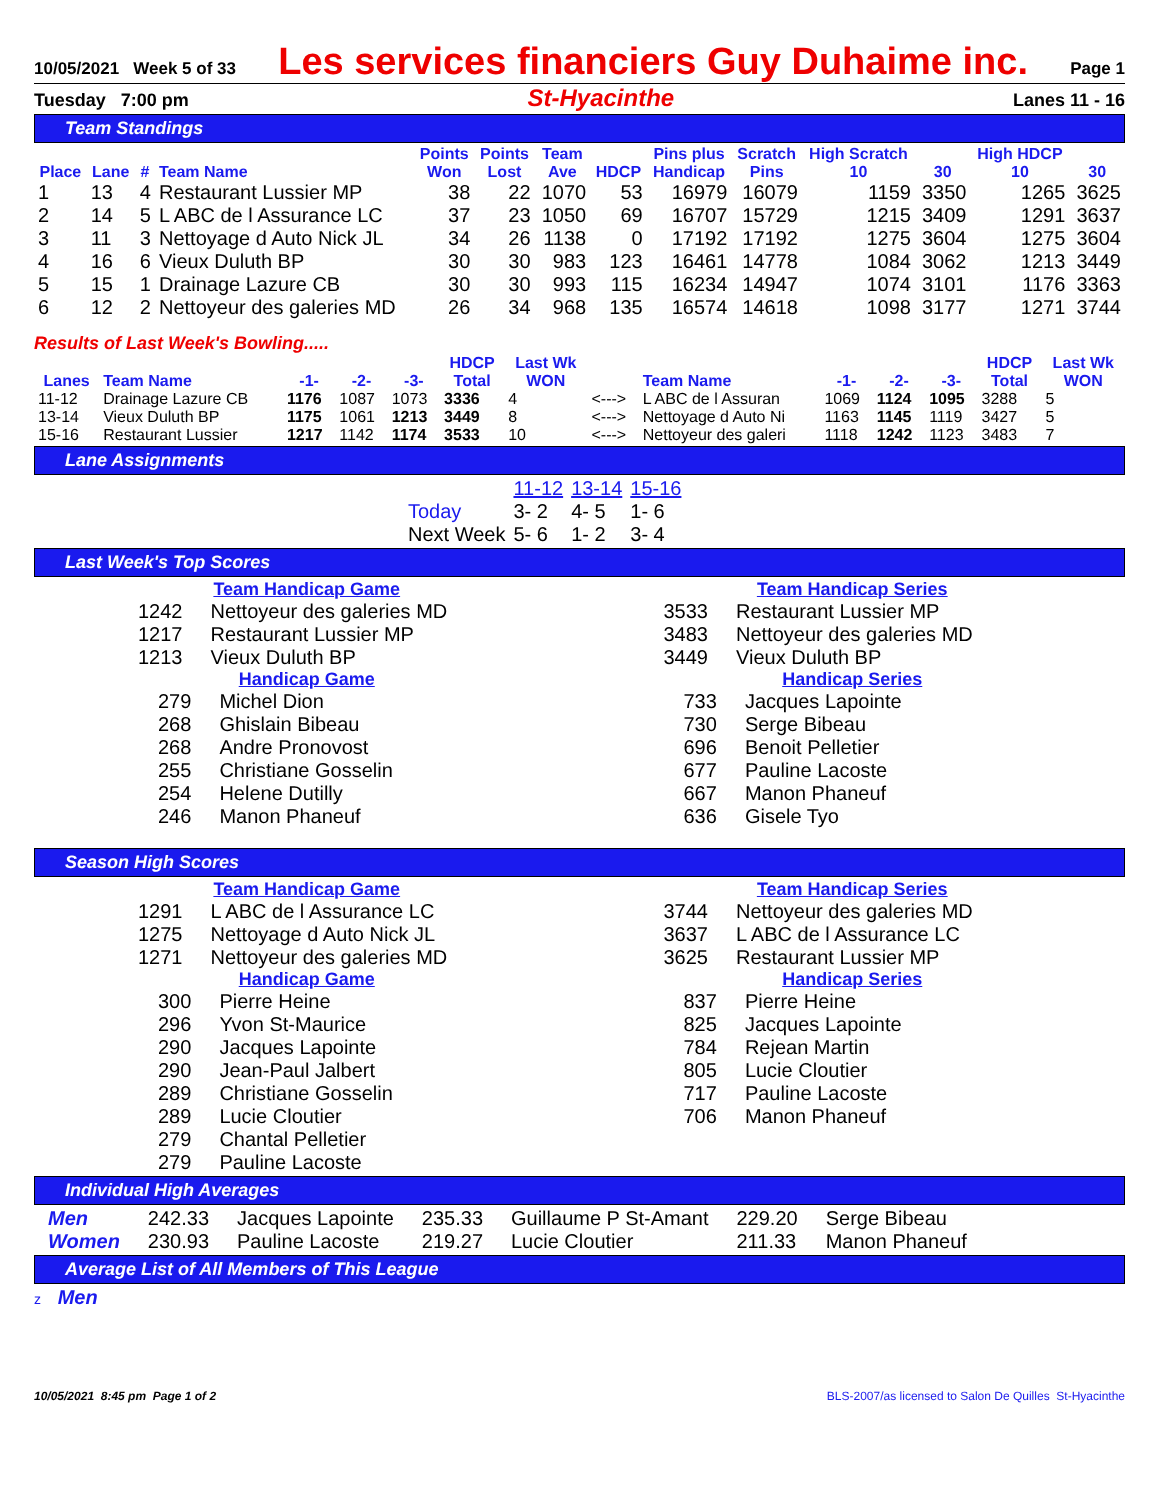10/05/2021 Week 5 of 33 Les services financiers Guy Duhaime inc. Page 1
Tuesday 7:00 pm St-Hyacinthe Lanes 11 - 16
Team Standings
| Place | Lane | # | Team Name | Points Won | Points Lost | Team Ave | HDCP | Pins plus Handicap | Scratch Pins | High Scratch 10 | 30 | High HDCP 10 | 30 |
| --- | --- | --- | --- | --- | --- | --- | --- | --- | --- | --- | --- | --- | --- |
| 1 | 13 | 4 | Restaurant Lussier MP | 38 | 22 | 1070 | 53 | 16979 | 16079 | 1159 | 3350 | 1265 | 3625 |
| 2 | 14 | 5 | L ABC de l Assurance LC | 37 | 23 | 1050 | 69 | 16707 | 15729 | 1215 | 3409 | 1291 | 3637 |
| 3 | 11 | 3 | Nettoyage d Auto Nick JL | 34 | 26 | 1138 | 0 | 17192 | 17192 | 1275 | 3604 | 1275 | 3604 |
| 4 | 16 | 6 | Vieux Duluth BP | 30 | 30 | 983 | 123 | 16461 | 14778 | 1084 | 3062 | 1213 | 3449 |
| 5 | 15 | 1 | Drainage Lazure CB | 30 | 30 | 993 | 115 | 16234 | 14947 | 1074 | 3101 | 1176 | 3363 |
| 6 | 12 | 2 | Nettoyeur des galeries MD | 26 | 34 | 968 | 135 | 16574 | 14618 | 1098 | 3177 | 1271 | 3744 |
Results of Last Week's Bowling.....
| Lanes | Team Name | -1- | -2- | -3- | HDCP Total | Last Wk WON | | Team Name | -1- | -2- | -3- | HDCP Total | Last Wk WON |
| --- | --- | --- | --- | --- | --- | --- | --- | --- | --- | --- | --- | --- | --- |
| 11-12 | Drainage Lazure CB | 1176 | 1087 | 1073 | 3336 | 4 | <---> | L ABC de l Assuran | 1069 | 1124 | 1095 | 3288 | 5 |
| 13-14 | Vieux Duluth BP | 1175 | 1061 | 1213 | 3449 | 8 | <---> | Nettoyage d Auto Ni | 1163 | 1145 | 1119 | 3427 | 5 |
| 15-16 | Restaurant Lussier | 1217 | 1142 | 1174 | 3533 | 10 | <---> | Nettoyeur des galeri | 1118 | 1242 | 1123 | 3483 | 7 |
Lane Assignments
| | 11-12 | 13-14 | 15-16 |
| Today | 3- 2 | 4- 5 | 1- 6 |
| Next Week | 5- 6 | 1- 2 | 3- 4 |
Last Week's Top Scores
Team Handicap Game
| 1242 | Nettoyeur des galeries MD |
| 1217 | Restaurant Lussier MP |
| 1213 | Vieux Duluth BP |
Handicap Game
| 279 | Michel Dion |
| 268 | Ghislain Bibeau |
| 268 | Andre Pronovost |
| 255 | Christiane Gosselin |
| 254 | Helene Dutilly |
| 246 | Manon Phaneuf |
Team Handicap Series
| 3533 | Restaurant Lussier MP |
| 3483 | Nettoyeur des galeries MD |
| 3449 | Vieux Duluth BP |
Handicap Series
| 733 | Jacques Lapointe |
| 730 | Serge Bibeau |
| 696 | Benoit Pelletier |
| 677 | Pauline Lacoste |
| 667 | Manon Phaneuf |
| 636 | Gisele Tyo |
Season High Scores
Team Handicap Game
| 1291 | L ABC de l Assurance LC |
| 1275 | Nettoyage d Auto Nick JL |
| 1271 | Nettoyeur des galeries MD |
Handicap Game
| 300 | Pierre Heine |
| 296 | Yvon St-Maurice |
| 290 | Jacques Lapointe |
| 290 | Jean-Paul Jalbert |
| 289 | Christiane Gosselin |
| 289 | Lucie Cloutier |
| 279 | Chantal Pelletier |
| 279 | Pauline Lacoste |
Team Handicap Series
| 3744 | Nettoyeur des galeries MD |
| 3637 | L ABC de l Assurance LC |
| 3625 | Restaurant Lussier MP |
Handicap Series
| 837 | Pierre Heine |
| 825 | Jacques Lapointe |
| 784 | Rejean Martin |
| 805 | Lucie Cloutier |
| 717 | Pauline Lacoste |
| 706 | Manon Phaneuf |
Individual High Averages
| Men | 242.33 | Jacques Lapointe | 235.33 | Guillaume P St-Amant | 229.20 | Serge Bibeau |
| Women | 230.93 | Pauline Lacoste | 219.27 | Lucie Cloutier | 211.33 | Manon Phaneuf |
Average List of All Members of This League
z Men
10/05/2021 8:45 pm Page 1 of 2 BLS-2007/as licensed to Salon De Quilles St-Hyacinthe